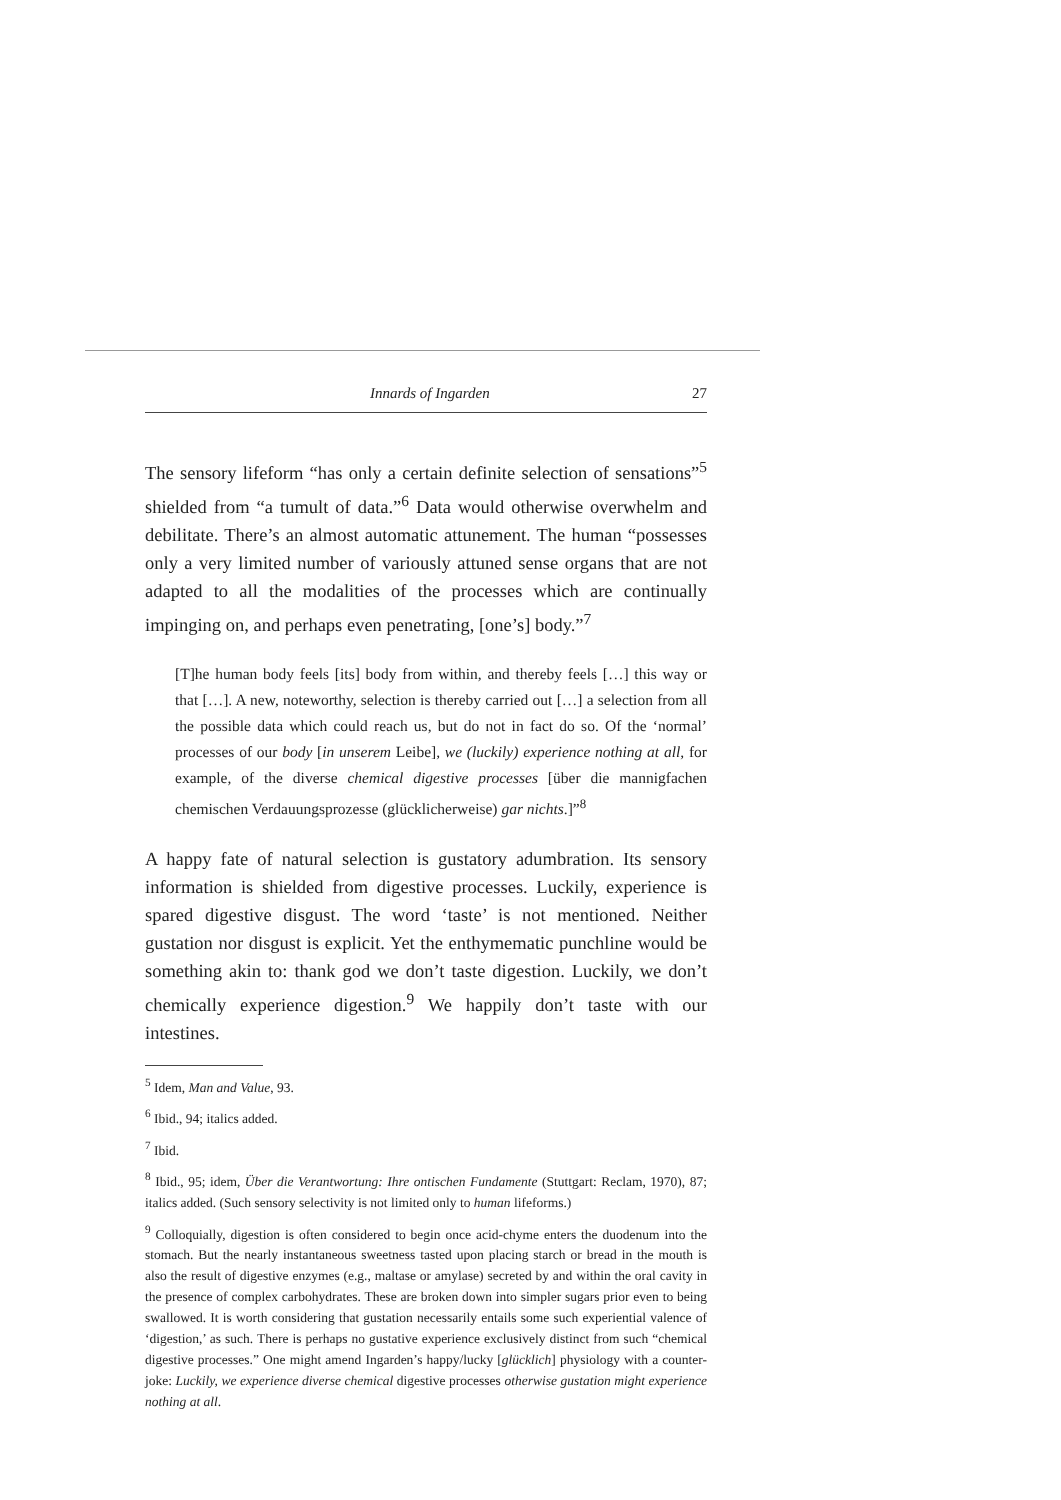Innards of Ingarden 27
The sensory lifeform “has only a certain definite selection of sensations”<sup>5</sup> shielded from “a tumult of data.”<sup>6</sup> Data would otherwise overwhelm and debilitate. There’s an almost automatic attunement. The human “possesses only a very limited number of variously attuned sense organs that are not adapted to all the modalities of the processes which are continually impinging on, and perhaps even penetrating, [one’s] body.”<sup>7</sup>
[T]he human body feels [its] body from within, and thereby feels […] this way or that […]. A new, noteworthy, selection is thereby carried out […] a selection from all the possible data which could reach us, but do not in fact do so. Of the ‘normal’ processes of our body [in unserem Leibe], we (luckily) experience nothing at all, for example, of the diverse chemical digestive processes [über die mannigfachen chemischen Verdauungsprozesse (glücklicherweise) gar nichts.]”<sup>8</sup>
A happy fate of natural selection is gustatory adumbration. Its sensory information is shielded from digestive processes. Luckily, experience is spared digestive disgust. The word ‘taste’ is not mentioned. Neither gustation nor disgust is explicit. Yet the enthymematic punchline would be something akin to: thank god we don’t taste digestion. Luckily, we don’t chemically experience digestion.<sup>9</sup> We happily don’t taste with our intestines.
<sup>5</sup> Idem, Man and Value, 93.
<sup>6</sup> Ibid., 94; italics added.
<sup>7</sup> Ibid.
<sup>8</sup> Ibid., 95; idem, Über die Verantwortung: Ihre ontischen Fundamente (Stuttgart: Reclam, 1970), 87; italics added. (Such sensory selectivity is not limited only to human lifeforms.)
<sup>9</sup> Colloquially, digestion is often considered to begin once acid-chyme enters the duodenum into the stomach. But the nearly instantaneous sweetness tasted upon placing starch or bread in the mouth is also the result of digestive enzymes (e.g., maltase or amylase) secreted by and within the oral cavity in the presence of complex carbohydrates. These are broken down into simpler sugars prior even to being swallowed. It is worth considering that gustation necessarily entails some such experiential valence of ‘digestion,’ as such. There is perhaps no gustative experience exclusively distinct from such “chemical digestive processes.” One might amend Ingarden’s happy/lucky [glücklich] physiology with a counter-joke: Luckily, we experience diverse chemical digestive processes otherwise gustation might experience nothing at all.